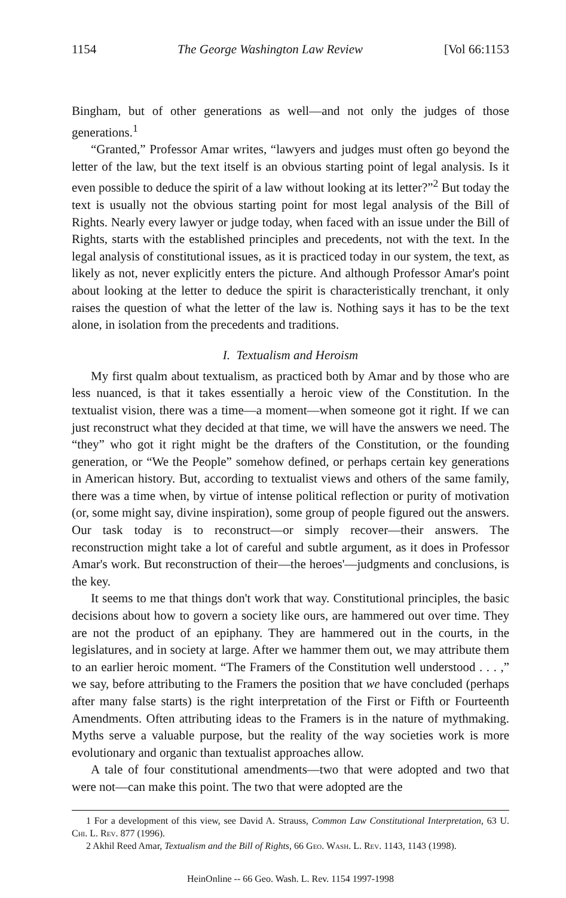1154 The George Washington Law Review [Vol 66:1153
Bingham, but of other generations as well—and not only the judges of those generations.<sup>1</sup>
“Granted,” Professor Amar writes, “lawyers and judges must often go beyond the letter of the law, but the text itself is an obvious starting point of legal analysis. Is it even possible to deduce the spirit of a law without looking at its letter?”<sup>2</sup> But today the text is usually not the obvious starting point for most legal analysis of the Bill of Rights. Nearly every lawyer or judge today, when faced with an issue under the Bill of Rights, starts with the established principles and precedents, not with the text. In the legal analysis of constitutional issues, as it is practiced today in our system, the text, as likely as not, never explicitly enters the picture. And although Professor Amar's point about looking at the letter to deduce the spirit is characteristically trenchant, it only raises the question of what the letter of the law is. Nothing says it has to be the text alone, in isolation from the precedents and traditions.
I. Textualism and Heroism
My first qualm about textualism, as practiced both by Amar and by those who are less nuanced, is that it takes essentially a heroic view of the Constitution. In the textualist vision, there was a time—a moment—when someone got it right. If we can just reconstruct what they decided at that time, we will have the answers we need. The “they” who got it right might be the drafters of the Constitution, or the founding generation, or “We the People” somehow defined, or perhaps certain key generations in American history. But, according to textualist views and others of the same family, there was a time when, by virtue of intense political reflection or purity of motivation (or, some might say, divine inspiration), some group of people figured out the answers. Our task today is to reconstruct—or simply recover—their answers. The reconstruction might take a lot of careful and subtle argument, as it does in Professor Amar's work. But reconstruction of their—the heroes'—judgments and conclusions, is the key.
It seems to me that things don't work that way. Constitutional principles, the basic decisions about how to govern a society like ours, are hammered out over time. They are not the product of an epiphany. They are hammered out in the courts, in the legislatures, and in society at large. After we hammer them out, we may attribute them to an earlier heroic moment. “The Framers of the Constitution well understood . . . ,” we say, before attributing to the Framers the position that we have concluded (perhaps after many false starts) is the right interpretation of the First or Fifth or Fourteenth Amendments. Often attributing ideas to the Framers is in the nature of mythmaking. Myths serve a valuable purpose, but the reality of the way societies work is more evolutionary and organic than textualist approaches allow.
A tale of four constitutional amendments—two that were adopted and two that were not—can make this point. The two that were adopted are the
1 For a development of this view, see David A. Strauss, Common Law Constitutional Interpretation, 63 U. Chi. L. Rev. 877 (1996).
2 Akhil Reed Amar, Textualism and the Bill of Rights, 66 Geo. Wash. L. Rev. 1143, 1143 (1998).
HeinOnline -- 66 Geo. Wash. L. Rev. 1154 1997-1998